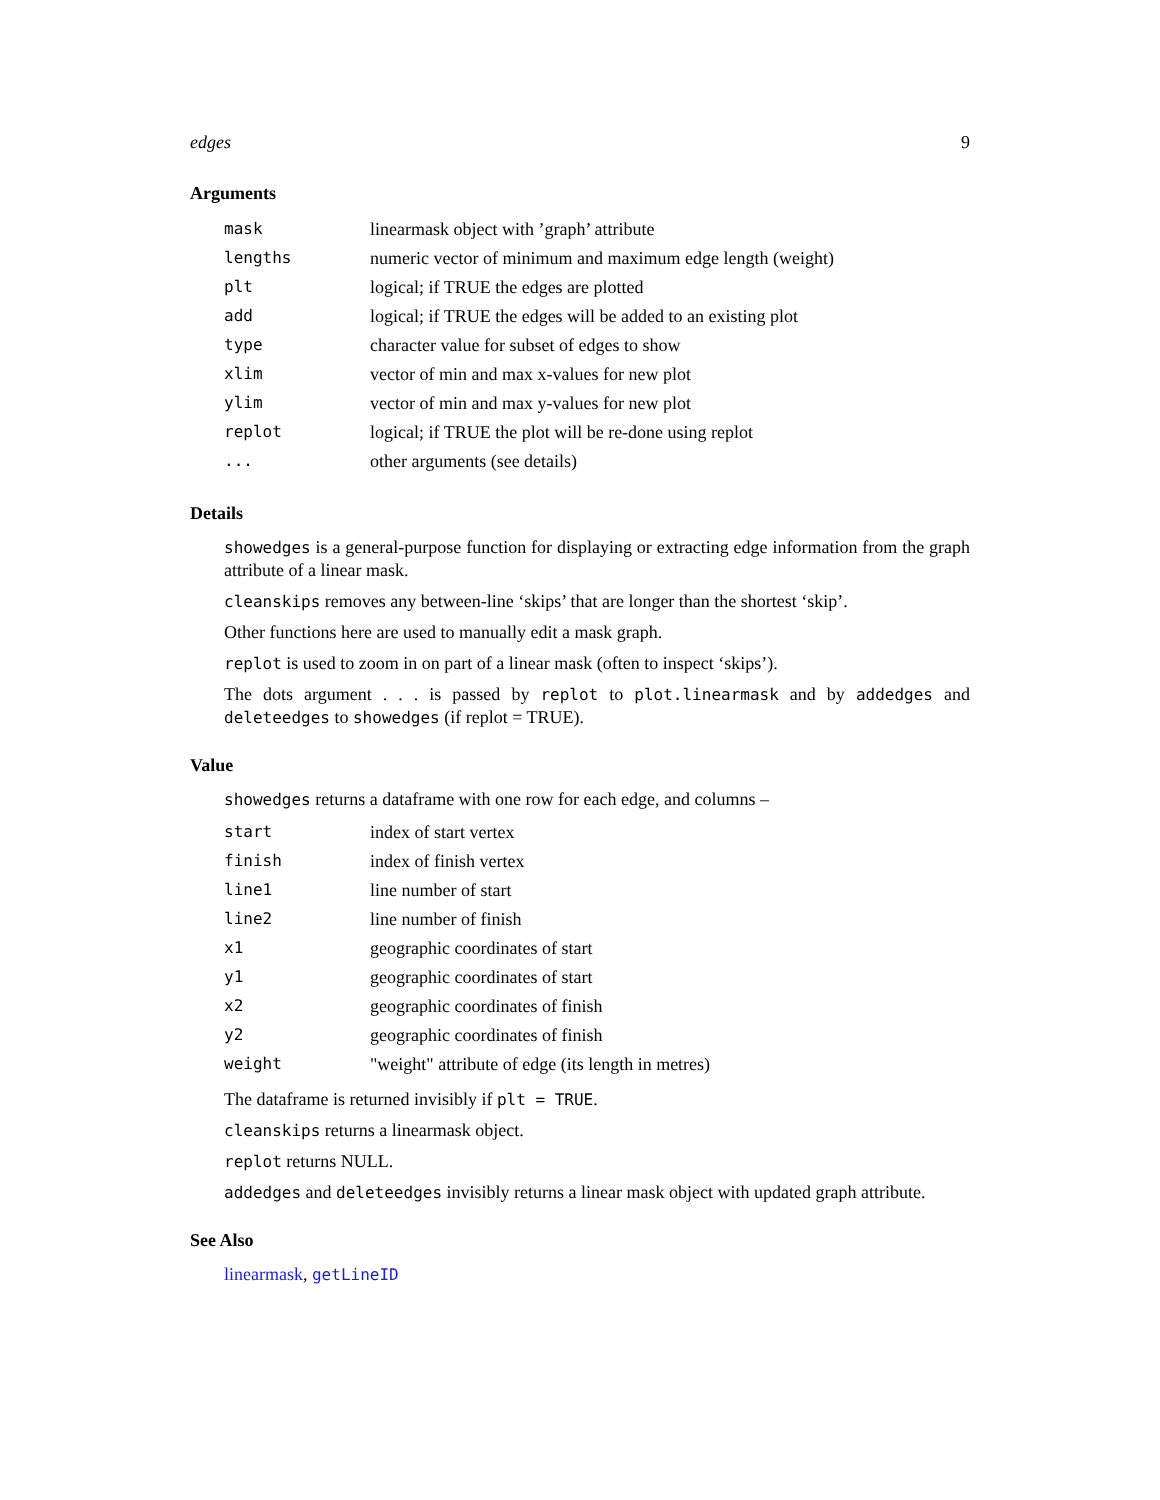edges 9
Arguments
| mask | linearmask object with ’graph’ attribute |
| lengths | numeric vector of minimum and maximum edge length (weight) |
| plt | logical; if TRUE the edges are plotted |
| add | logical; if TRUE the edges will be added to an existing plot |
| type | character value for subset of edges to show |
| xlim | vector of min and max x-values for new plot |
| ylim | vector of min and max y-values for new plot |
| replot | logical; if TRUE the plot will be re-done using replot |
| ... | other arguments (see details) |
Details
showedges is a general-purpose function for displaying or extracting edge information from the graph attribute of a linear mask.
cleanskips removes any between-line ‘skips’ that are longer than the shortest ‘skip’.
Other functions here are used to manually edit a mask graph.
replot is used to zoom in on part of a linear mask (often to inspect ‘skips’).
The dots argument . . . is passed by replot to plot.linearmask and by addedges and deleteedges to showedges (if replot = TRUE).
Value
showedges returns a dataframe with one row for each edge, and columns –
| start | index of start vertex |
| finish | index of finish vertex |
| line1 | line number of start |
| line2 | line number of finish |
| x1 | geographic coordinates of start |
| y1 | geographic coordinates of start |
| x2 | geographic coordinates of finish |
| y2 | geographic coordinates of finish |
| weight | "weight" attribute of edge (its length in metres) |
The dataframe is returned invisibly if plt = TRUE.
cleanskips returns a linearmask object.
replot returns NULL.
addedges and deleteedges invisibly returns a linear mask object with updated graph attribute.
See Also
linearmask, getLineID